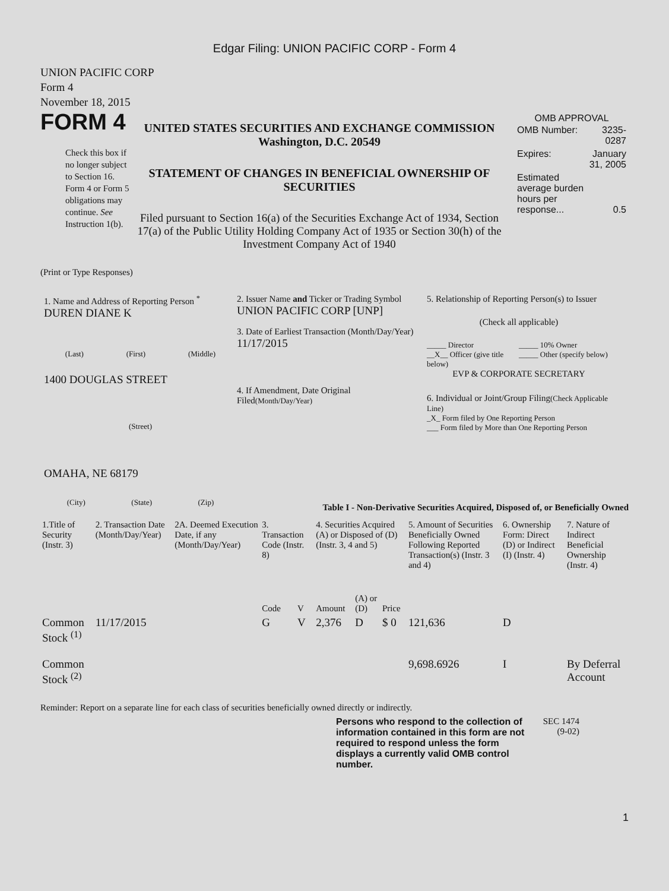Edgar Filing: UNION PACIFIC CORP - Form 4
UNION PACIFIC CORP
Form 4
November 18, 2015
FORM 4
Check this box if no longer subject to Section 16. Form 4 or Form 5 obligations may continue. See Instruction 1(b).
UNITED STATES SECURITIES AND EXCHANGE COMMISSION
Washington, D.C. 20549
STATEMENT OF CHANGES IN BENEFICIAL OWNERSHIP OF SECURITIES
Filed pursuant to Section 16(a) of the Securities Exchange Act of 1934, Section 17(a) of the Public Utility Holding Company Act of 1935 or Section 30(h) of the Investment Company Act of 1940
OMB APPROVAL
| OMB Number: | 3235-0287 |
| Expires: | January 31, 2005 |
| Estimated average burden hours per response... | 0.5 |
(Print or Type Responses)
1. Name and Address of Reporting Person <sup>*</sup>
DUREN DIANE K
(Last) (First) (Middle)
1400 DOUGLAS STREET
(Street)
OMAHA, NE 68179
(City) (State) (Zip)
2. Issuer Name and Ticker or Trading Symbol
UNION PACIFIC CORP [UNP]
3. Date of Earliest Transaction (Month/Day/Year)
11/17/2015
4. If Amendment, Date Original Filed(Month/Day/Year)
5. Relationship of Reporting Person(s) to Issuer
(Check all applicable)
_____ Director
__X__ Officer (give title below) _____ 10% Owner
_____ Other (specify below)
EVP & CORPORATE SECRETARY
6. Individual or Joint/Group Filing(Check Applicable Line)
_X_ Form filed by One Reporting Person
___ Form filed by More than One Reporting Person
Table I - Non-Derivative Securities Acquired, Disposed of, or Beneficially Owned
| 1.Title of Security (Instr. 3) | 2. Transaction Date (Month/Day/Year) | 2A. Deemed Execution Date, if any (Month/Day/Year) | 3. Transaction Code (Instr. 8) | | 4. Securities Acquired (A) or Disposed of (D) (Instr. 3, 4 and 5) | | | 5. Amount of Securities Beneficially Owned Following Reported Transaction(s) (Instr. 3 and 4) | 6. Ownership Form: Direct (D) or Indirect (I) (Instr. 4) | 7. Nature of Indirect Beneficial Ownership (Instr. 4) |
| --- | --- | --- | --- | --- | --- | --- | --- | --- | --- | --- |
| | | | Code | V | Amount | (A) or (D) | Price | | | |
| Common Stock <sup>(1)</sup> | 11/17/2015 | | G | V | 2,376 | D | $ 0 | 121,636 | D | |
| Common Stock <sup>(2)</sup> | | | | | | | | 9,698.6926 | I | By Deferral Account |
Reminder: Report on a separate line for each class of securities beneficially owned directly or indirectly.
Persons who respond to the collection of information contained in this form are not required to respond unless the form displays a currently valid OMB control number.
SEC 1474 (9-02)
1